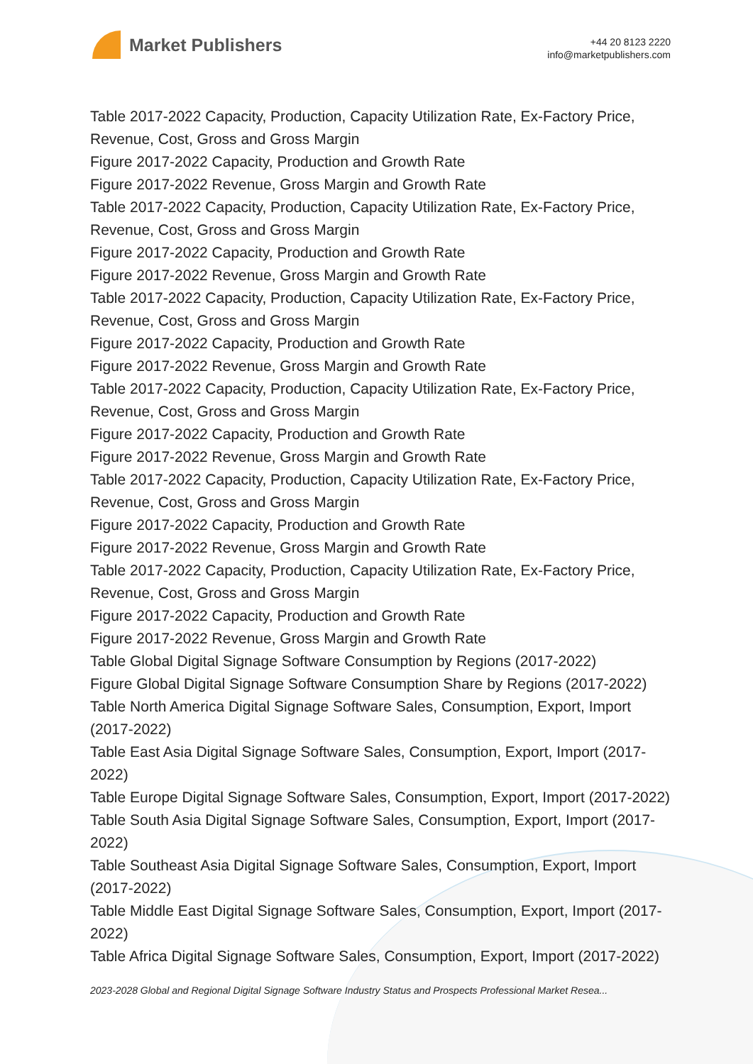Market Publishers
+44 20 8123 2220
info@marketpublishers.com
Table 2017-2022 Capacity, Production, Capacity Utilization Rate, Ex-Factory Price, Revenue, Cost, Gross and Gross Margin
Figure 2017-2022 Capacity, Production and Growth Rate
Figure 2017-2022 Revenue, Gross Margin and Growth Rate
Table 2017-2022 Capacity, Production, Capacity Utilization Rate, Ex-Factory Price, Revenue, Cost, Gross and Gross Margin
Figure 2017-2022 Capacity, Production and Growth Rate
Figure 2017-2022 Revenue, Gross Margin and Growth Rate
Table 2017-2022 Capacity, Production, Capacity Utilization Rate, Ex-Factory Price, Revenue, Cost, Gross and Gross Margin
Figure 2017-2022 Capacity, Production and Growth Rate
Figure 2017-2022 Revenue, Gross Margin and Growth Rate
Table 2017-2022 Capacity, Production, Capacity Utilization Rate, Ex-Factory Price, Revenue, Cost, Gross and Gross Margin
Figure 2017-2022 Capacity, Production and Growth Rate
Figure 2017-2022 Revenue, Gross Margin and Growth Rate
Table 2017-2022 Capacity, Production, Capacity Utilization Rate, Ex-Factory Price, Revenue, Cost, Gross and Gross Margin
Figure 2017-2022 Capacity, Production and Growth Rate
Figure 2017-2022 Revenue, Gross Margin and Growth Rate
Table 2017-2022 Capacity, Production, Capacity Utilization Rate, Ex-Factory Price, Revenue, Cost, Gross and Gross Margin
Figure 2017-2022 Capacity, Production and Growth Rate
Figure 2017-2022 Revenue, Gross Margin and Growth Rate
Table Global Digital Signage Software Consumption by Regions (2017-2022)
Figure Global Digital Signage Software Consumption Share by Regions (2017-2022)
Table North America Digital Signage Software Sales, Consumption, Export, Import (2017-2022)
Table East Asia Digital Signage Software Sales, Consumption, Export, Import (2017-2022)
Table Europe Digital Signage Software Sales, Consumption, Export, Import (2017-2022)
Table South Asia Digital Signage Software Sales, Consumption, Export, Import (2017-2022)
Table Southeast Asia Digital Signage Software Sales, Consumption, Export, Import (2017-2022)
Table Middle East Digital Signage Software Sales, Consumption, Export, Import (2017-2022)
Table Africa Digital Signage Software Sales, Consumption, Export, Import (2017-2022)
2023-2028 Global and Regional Digital Signage Software Industry Status and Prospects Professional Market Resea...